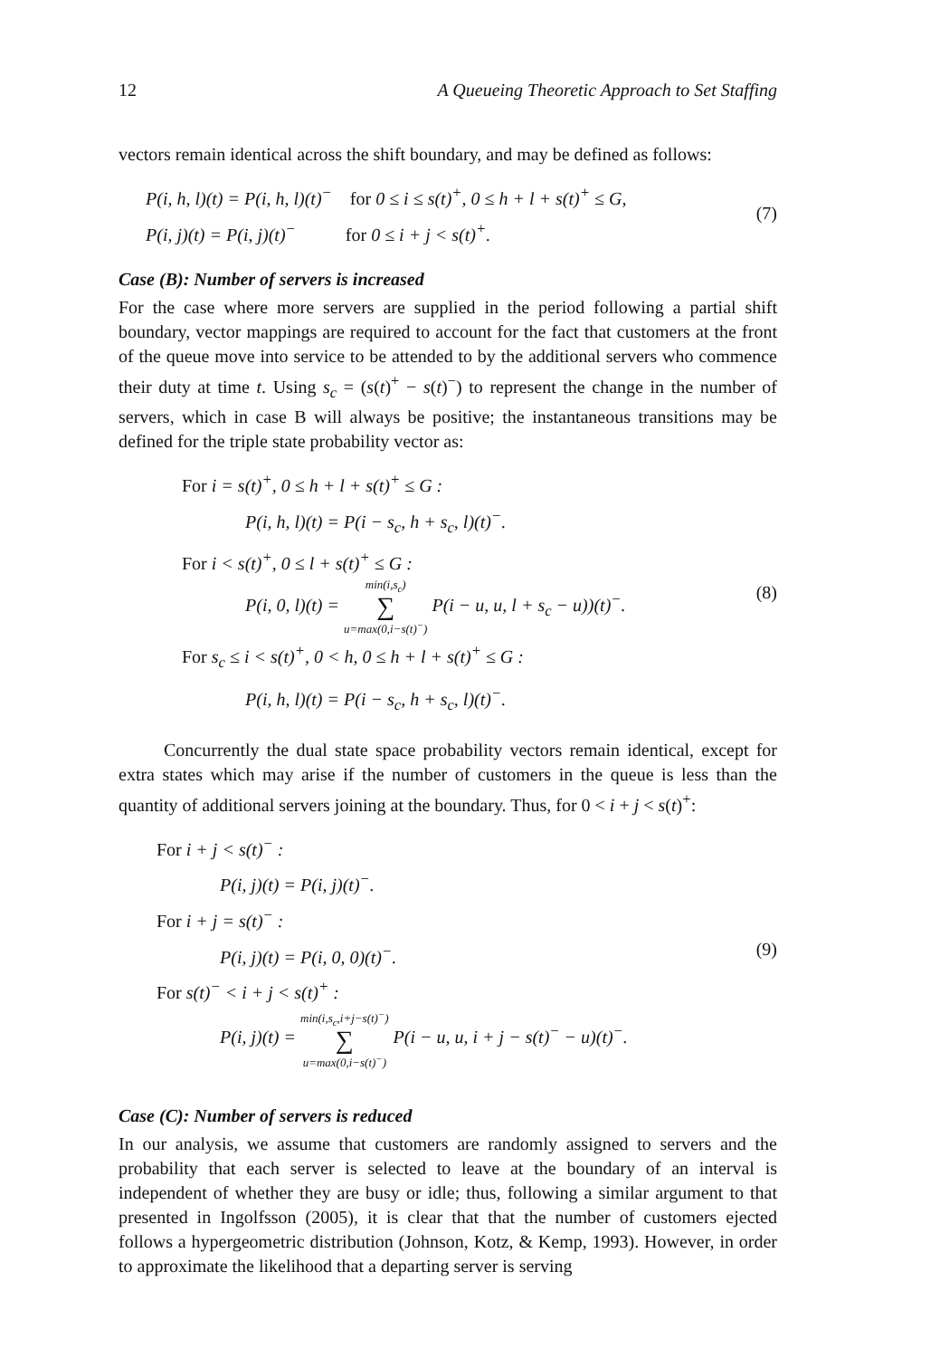12 A Queueing Theoretic Approach to Set Staffing
vectors remain identical across the shift boundary, and may be defined as follows:
P(i, h, l)(t) = P(i, h, l)(t)<sup>−</sup> for 0 ≤ i ≤ s(t)<sup>+</sup>, 0 ≤ h + l + s(t)<sup>+</sup> ≤ G,
P(i, j)(t) = P(i, j)(t)<sup>−</sup> for 0 ≤ i + j < s(t)<sup>+</sup>.
(7)
Case (B): Number of servers is increased
For the case where more servers are supplied in the period following a partial shift boundary, vector mappings are required to account for the fact that customers at the front of the queue move into service to be attended to by the additional servers who commence their duty at time t. Using s<sub>c</sub> = (s(t)<sup>+</sup> − s(t)<sup>−</sup>) to represent the change in the number of servers, which in case B will always be positive; the instantaneous transitions may be defined for the triple state probability vector as:
For i = s(t)<sup>+</sup>, 0 ≤ h + l + s(t)<sup>+</sup> ≤ G :
P(i, h, l)(t) = P(i − s<sub>c</sub>, h + s<sub>c</sub>, l)(t)<sup>−</sup>.
For i < s(t)<sup>+</sup>, 0 ≤ l + s(t)<sup>+</sup> ≤ G :
P(i, 0, l)(t) = min(i,s<sub>c</sub>) ∑ u=max(0,i−s(t)<sup>−</sup>) P(i − u, u, l + s<sub>c</sub> − u))(t)<sup>−</sup>.
For s<sub>c</sub> ≤ i < s(t)<sup>+</sup>, 0 < h, 0 ≤ h + l + s(t)<sup>+</sup> ≤ G :
P(i, h, l)(t) = P(i − s<sub>c</sub>, h + s<sub>c</sub>, l)(t)<sup>−</sup>.
(8)
Concurrently the dual state space probability vectors remain identical, except for extra states which may arise if the number of customers in the queue is less than the quantity of additional servers joining at the boundary. Thus, for 0 < i + j < s(t)<sup>+</sup>:
For i + j < s(t)<sup>−</sup> :
P(i, j)(t) = P(i, j)(t)<sup>−</sup>.
For i + j = s(t)<sup>−</sup> :
P(i, j)(t) = P(i, 0, 0)(t)<sup>−</sup>.
For s(t)<sup>−</sup> < i + j < s(t)<sup>+</sup> :
P(i, j)(t) = min(i,s<sub>c</sub>,i+j−s(t)<sup>−</sup>) ∑ u=max(0,i−s(t)<sup>−</sup>) P(i − u, u, i + j − s(t)<sup>−</sup> − u)(t)<sup>−</sup>.
(9)
Case (C): Number of servers is reduced
In our analysis, we assume that customers are randomly assigned to servers and the probability that each server is selected to leave at the boundary of an interval is independent of whether they are busy or idle; thus, following a similar argument to that presented in Ingolfsson (2005), it is clear that that the number of customers ejected follows a hypergeometric distribution (Johnson, Kotz, & Kemp, 1993). However, in order to approximate the likelihood that a departing server is serving